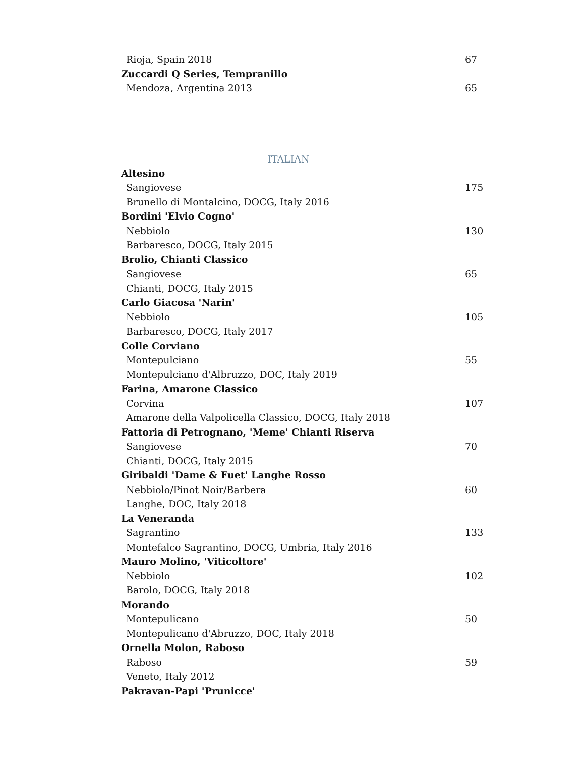Rioja, Spain 2018 67
Zuccardi Q Series, Tempranillo
Mendoza, Argentina 2013 65
ITALIAN
Altesino
Sangiovese 175
Brunello di Montalcino, DOCG, Italy 2016
Bordini 'Elvio Cogno'
Nebbiolo 130
Barbaresco, DOCG, Italy 2015
Brolio, Chianti Classico
Sangiovese 65
Chianti, DOCG, Italy 2015
Carlo Giacosa 'Narin'
Nebbiolo 105
Barbaresco, DOCG, Italy 2017
Colle Corviano
Montepulciano 55
Montepulciano d'Albruzzo, DOC, Italy 2019
Farina, Amarone Classico
Corvina 107
Amarone della Valpolicella Classico, DOCG, Italy 2018
Fattoria di Petrognano, 'Meme' Chianti Riserva
Sangiovese 70
Chianti, DOCG, Italy 2015
Giribaldi 'Dame & Fuet' Langhe Rosso
Nebbiolo/Pinot Noir/Barbera 60
Langhe, DOC, Italy 2018
La Veneranda
Sagrantino 133
Montefalco Sagrantino, DOCG, Umbria, Italy 2016
Mauro Molino, 'Viticoltore'
Nebbiolo 102
Barolo, DOCG, Italy 2018
Morando
Montepulicano 50
Montepulicano d'Abruzzo, DOC, Italy 2018
Ornella Molon, Raboso
Raboso 59
Veneto, Italy 2012
Pakravan-Papi 'Prunicce'